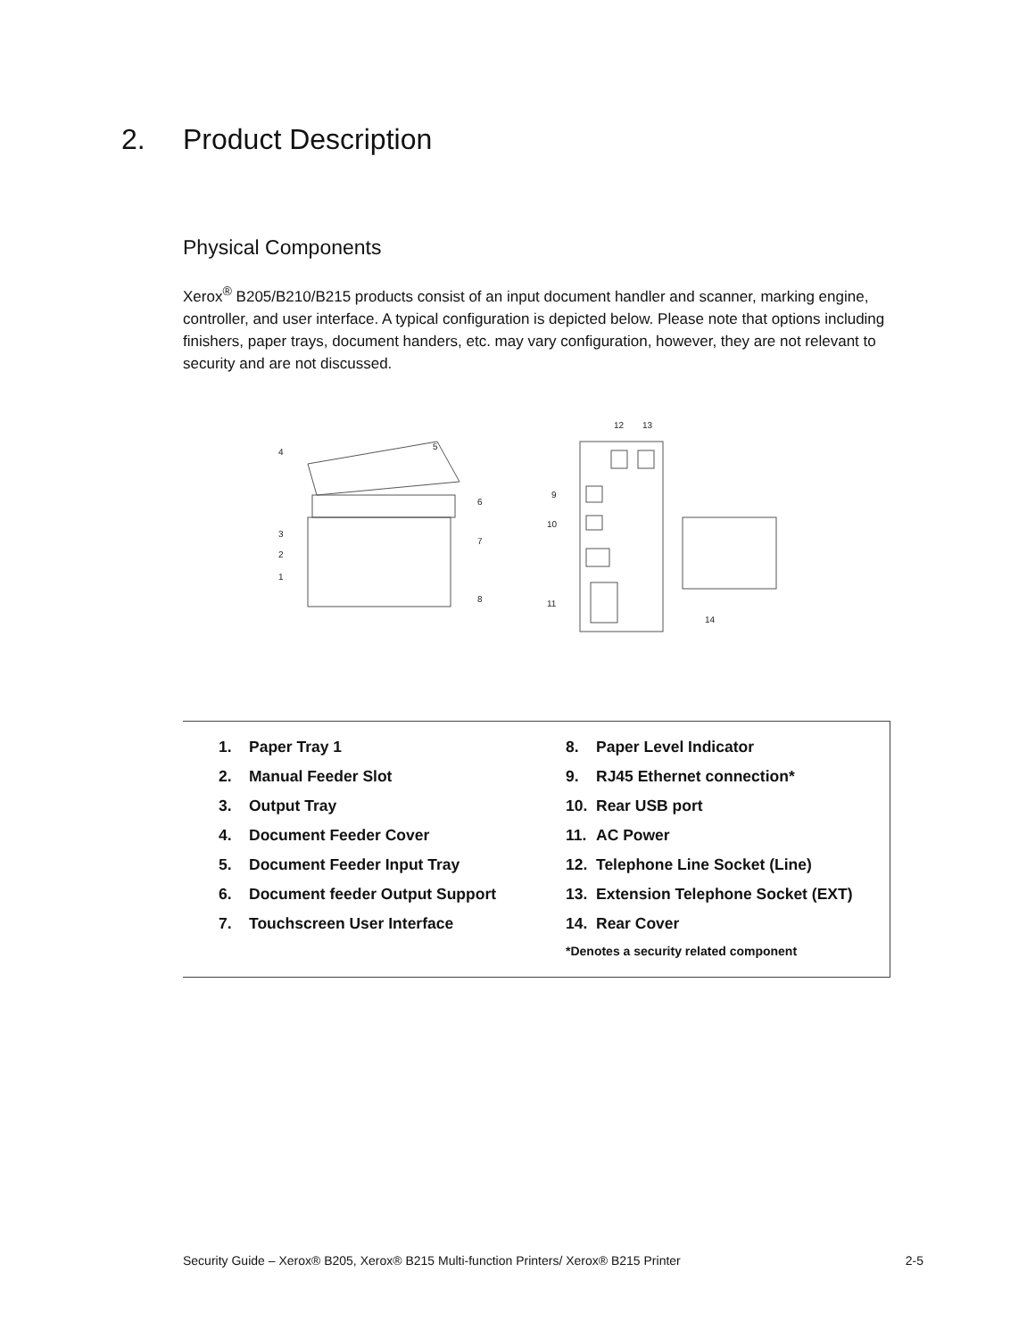2. Product Description
Physical Components
Xerox<sup>®</sup> B205/B210/B215 products consist of an input document handler and scanner, marking engine, controller, and user interface. A typical configuration is depicted below. Please note that options including finishers, paper trays, document handers, etc. may vary configuration, however, they are not relevant to security and are not discussed.
4
5
6
7
8
3
2
1
12
13
9
10
11
14
| 1. | Paper Tray 1 | 8. | Paper Level Indicator |
| 2. | Manual Feeder Slot | 9. | RJ45 Ethernet connection* |
| 3. | Output Tray | 10. | Rear USB port |
| 4. | Document Feeder Cover | 11. | AC Power |
| 5. | Document Feeder Input Tray | 12. | Telephone Line Socket (Line) |
| 6. | Document feeder Output Support | 13. | Extension Telephone Socket (EXT) |
| 7. | Touchscreen User Interface | 14. | Rear Cover |
| | | *Denotes a security related component | |
Security Guide – Xerox® B205, Xerox® B215 Multi-function Printers/ Xerox® B215 Printer 2-5